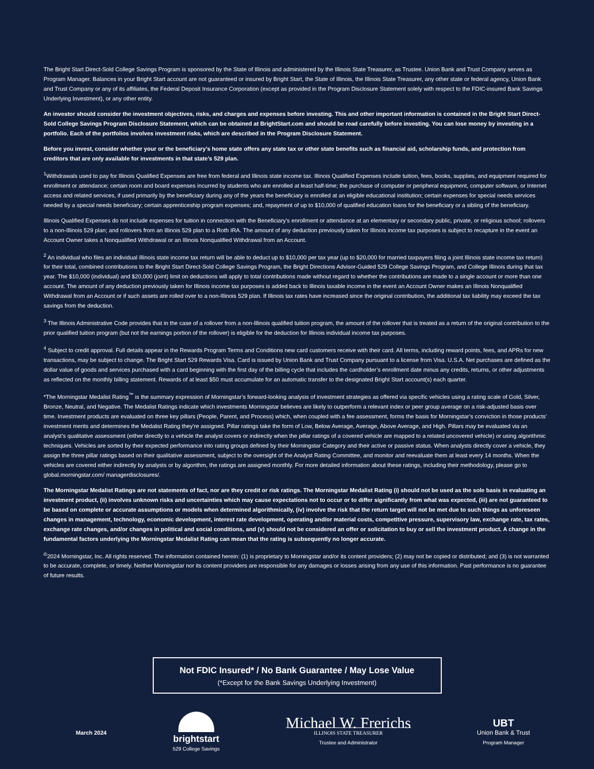The Bright Start Direct-Sold College Savings Program is sponsored by the State of Illinois and administered by the Illinois State Treasurer, as Trustee. Union Bank and Trust Company serves as Program Manager. Balances in your Bright Start account are not guaranteed or insured by Bright Start, the State of Illinois, the Illinois State Treasurer, any other state or federal agency, Union Bank and Trust Company or any of its affiliates, the Federal Deposit Insurance Corporation (except as provided in the Program Disclosure Statement solely with respect to the FDIC-insured Bank Savings Underlying Investment), or any other entity.
An investor should consider the investment objectives, risks, and charges and expenses before investing. This and other important information is contained in the Bright Start Direct-Sold College Savings Program Disclosure Statement, which can be obtained at BrightStart.com and should be read carefully before investing. You can lose money by investing in a portfolio. Each of the portfolios involves investment risks, which are described in the Program Disclosure Statement.
Before you invest, consider whether your or the beneficiary’s home state offers any state tax or other state benefits such as financial aid, scholarship funds, and protection from creditors that are only available for investments in that state’s 529 plan.
<sup>1</sup> Withdrawals used to pay for Illinois Qualified Expenses are free from federal and Illinois state income tax. Illinois Qualified Expenses include tuition, fees, books, supplies, and equipment required for enrollment or attendance; certain room and board expenses incurred by students who are enrolled at least half-time; the purchase of computer or peripheral equipment, computer software, or Internet access and related services, if used primarily by the beneficiary during any of the years the beneficiary is enrolled at an eligible educational institution; certain expenses for special needs services needed by a special needs beneficiary; certain apprenticeship program expenses; and, repayment of up to $10,000 of qualified education loans for the beneficiary or a sibling of the beneficiary.
Illinois Qualified Expenses do not include expenses for tuition in connection with the Beneficiary's enrollment or attendance at an elementary or secondary public, private, or religious school; rollovers to a non-Illinois 529 plan; and rollovers from an Illinois 529 plan to a Roth IRA. The amount of any deduction previously taken for Illinois income tax purposes is subject to recapture in the event an Account Owner takes a Nonqualified Withdrawal or an Illinois Nonqualified Withdrawal from an Account.
<sup>2</sup> An individual who files an individual Illinois state income tax return will be able to deduct up to $10,000 per tax year (up to $20,000 for married taxpayers filing a joint Illinois state income tax return) for their total, combined contributions to the Bright Start Direct-Sold College Savings Program, the Bright Directions Advisor-Guided 529 College Savings Program, and College Illinois during that tax year. The $10,000 (individual) and $20,000 (joint) limit on deductions will apply to total contributions made without regard to whether the contributions are made to a single account or more than one account. The amount of any deduction previously taken for Illinois income tax purposes is added back to Illinois taxable income in the event an Account Owner makes an Illinois Nonqualified Withdrawal from an Account or if such assets are rolled over to a non-Illinois 529 plan. If Illinois tax rates have increased since the original contribution, the additional tax liability may exceed the tax savings from the deduction.
<sup>3</sup> The Illinois Administrative Code provides that in the case of a rollover from a non-Illinois qualified tuition program, the amount of the rollover that is treated as a return of the original contribution to the prior qualified tuition program (but not the earnings portion of the rollover) is eligible for the deduction for Illinois individual income tax purposes.
<sup>4</sup> Subject to credit approval. Full details appear in the Rewards Program Terms and Conditions new card customers receive with their card. All terms, including reward points, fees, and APRs for new transactions, may be subject to change. The Bright Start 529 Rewards Visa. Card is issued by Union Bank and Trust Company pursuant to a license from Visa. U.S.A. Net purchases are defined as the dollar value of goods and services purchased with a card beginning with the first day of the billing cycle that includes the cardholder’s enrollment date minus any credits, returns, or other adjustments as reflected on the monthly billing statement. Rewards of at least $50 must accumulate for an automatic transfer to the designated Bright Start account(s) each quarter.
*The Morningstar Medalist Rating<sup>™</sup> is the summary expression of Morningstar’s forward-looking analysis of investment strategies as offered via specific vehicles using a rating scale of Gold, Silver, Bronze, Neutral, and Negative. The Medalist Ratings indicate which investments Morningstar believes are likely to outperform a relevant index or peer group average on a risk-adjusted basis over time. Investment products are evaluated on three key pillars (People, Parent, and Process) which, when coupled with a fee assessment, forms the basis for Morningstar’s conviction in those products’ investment merits and determines the Medalist Rating they’re assigned. Pillar ratings take the form of Low, Below Average, Average, Above Average, and High. Pillars may be evaluated via an analyst’s qualitative assessment (either directly to a vehicle the analyst covers or indirectly when the pillar ratings of a covered vehicle are mapped to a related uncovered vehicle) or using algorithmic techniques. Vehicles are sorted by their expected performance into rating groups defined by their Morningstar Category and their active or passive status. When analysts directly cover a vehicle, they assign the three pillar ratings based on their qualitative assessment, subject to the oversight of the Analyst Rating Committee, and monitor and reevaluate them at least every 14 months. When the vehicles are covered either indirectly by analysts or by algorithm, the ratings are assigned monthly. For more detailed information about these ratings, including their methodology, please go to global.morningstar.com/ managerdisclosures/.
The Morningstar Medalist Ratings are not statements of fact, nor are they credit or risk ratings. The Morningstar Medalist Rating (i) should not be used as the sole basis in evaluating an investment product, (ii) involves unknown risks and uncertainties which may cause expectations not to occur or to differ significantly from what was expected, (iii) are not guaranteed to be based on complete or accurate assumptions or models when determined algorithmically, (iv) involve the risk that the return target will not be met due to such things as unforeseen changes in management, technology, economic development, interest rate development, operating and/or material costs, competitive pressure, supervisory law, exchange rate, tax rates, exchange rate changes, and/or changes in political and social conditions, and (v) should not be considered an offer or solicitation to buy or sell the investment product. A change in the fundamental factors underlying the Morningstar Medalist Rating can mean that the rating is subsequently no longer accurate.
<sup>©</sup>2024 Morningstar, Inc. All rights reserved. The information contained herein: (1) is proprietary to Morningstar and/or its content providers; (2) may not be copied or distributed; and (3) is not warranted to be accurate, complete, or timely. Neither Morningstar nor its content providers are responsible for any damages or losses arising from any use of this information. Past performance is no guarantee of future results.
Not FDIC Insured* / No Bank Guarantee / May Lose Value
(*Except for the Bank Savings Underlying Investment)
March 2024
brightstart
529 College Savings
Michael W. Frerichs
ILLINOIS STATE TREASURER
Trustee and Administrator
UBT
Union Bank & Trust
Program Manager